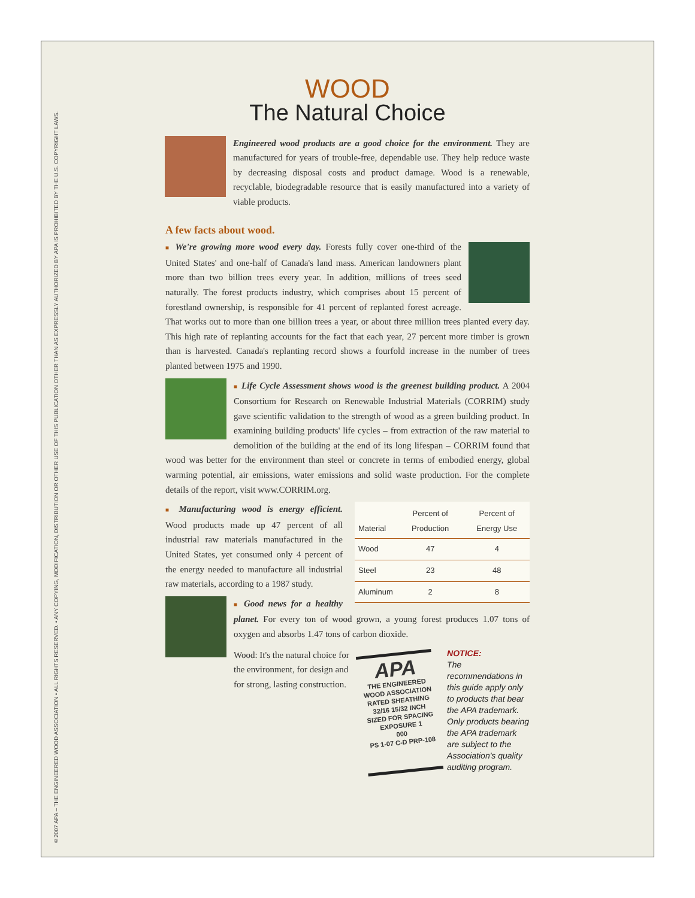©2007 APA – THE ENGINEERED WOOD ASSOCIATION • ALL RIGHTS RESERVED. • ANY COPYING, MODIFICATION, DISTRIBUTION OR OTHER USE OF THIS PUBLICATION OTHER THAN AS EXPRESSLY AUTHORIZED BY APA IS PROHIBITED BY THE U.S. COPYRIGHT LAWS.
WOOD
The Natural Choice
Engineered wood products are a good choice for the environment. They are manufactured for years of trouble-free, dependable use. They help reduce waste by decreasing disposal costs and product damage. Wood is a renewable, recyclable, biodegradable resource that is easily manufactured into a variety of viable products.
A few facts about wood.
■ We're growing more wood every day. Forests fully cover one-third of the United States' and one-half of Canada's land mass. American landowners plant more than two billion trees every year. In addition, millions of trees seed naturally. The forest products industry, which comprises about 15 percent of forestland ownership, is responsible for 41 percent of replanted forest acreage. That works out to more than one billion trees a year, or about three million trees planted every day. This high rate of replanting accounts for the fact that each year, 27 percent more timber is grown than is harvested. Canada's replanting record shows a fourfold increase in the number of trees planted between 1975 and 1990.
■ Life Cycle Assessment shows wood is the greenest building product. A 2004 Consortium for Research on Renewable Industrial Materials (CORRIM) study gave scientific validation to the strength of wood as a green building product. In examining building products' life cycles – from extraction of the raw material to demolition of the building at the end of its long lifespan – CORRIM found that wood was better for the environment than steel or concrete in terms of embodied energy, global warming potential, air emissions, water emissions and solid waste production. For the complete details of the report, visit www.CORRIM.org.
| Material | Percent of Production | Percent of Energy Use |
| --- | --- | --- |
| Wood | 47 | 4 |
| Steel | 23 | 48 |
| Aluminum | 2 | 8 |
■ Manufacturing wood is energy efficient. Wood products made up 47 percent of all industrial raw materials manufactured in the United States, yet consumed only 4 percent of the energy needed to manufacture all industrial raw materials, according to a 1987 study.
■ Good news for a healthy planet. For every ton of wood grown, a young forest produces 1.07 tons of oxygen and absorbs 1.47 tons of carbon dioxide.
Wood: It's the natural choice for the environment, for design and for strong, lasting construction.
APA
THE ENGINEERED WOOD ASSOCIATION
RATED SHEATHING
32/16 15/32 INCH
SIZED FOR SPACING
EXPOSURE 1
000
PS 1-07 C-D PRP-108
NOTICE:
The recommendations in this guide apply only to products that bear the APA trademark. Only products bearing the APA trademark are subject to the Association's quality auditing program.